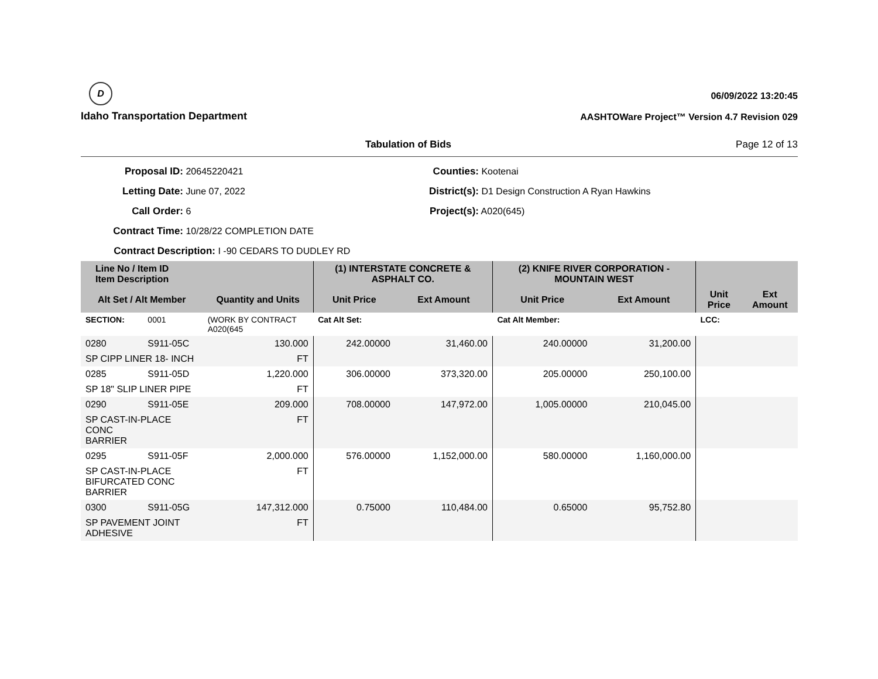D
Idaho Transportation Department
06/09/2022 13:20:45
AASHTOWare Project™ Version 4.7 Revision 029
Tabulation of Bids Page 12 of 13
Proposal ID: 20645220421
Letting Date: June 07, 2022
Call Order: 6
Contract Time: 10/28/22 COMPLETION DATE
Contract Description: I -90 CEDARS TO DUDLEY RD
Counties: Kootenai
District(s): D1 Design Construction A Ryan Hawkins
Project(s): A020(645)
| Line No / Item ID Item Description | | | (1) INTERSTATE CONCRETE & ASPHALT CO. | | (2) KNIFE RIVER CORPORATION - MOUNTAIN WEST | | | |
| --- | --- | --- | --- | --- | --- | --- | --- | --- |
| Alt Set / Alt Member | | Quantity and Units | Unit Price | Ext Amount | Unit Price | Ext Amount | Unit Price | Ext Amount |
| SECTION: | 0001 | (WORK BY CONTRACT A020(645 | Cat Alt Set: | | Cat Alt Member: | | LCC: | |
| 0280 | S911-05C | 130.000 | 242.00000 | 31,460.00 | 240.00000 | 31,200.00 | | |
| SP CIPP LINER 18- INCH | | FT | | | | | | |
| 0285 | S911-05D | 1,220.000 | 306.00000 | 373,320.00 | 205.00000 | 250,100.00 | | |
| SP 18" SLIP LINER PIPE | | FT | | | | | | |
| 0290 | S911-05E | 209.000 | 708.00000 | 147,972.00 | 1,005.00000 | 210,045.00 | | |
| SP CAST-IN-PLACE CONC BARRIER | | FT | | | | | | |
| 0295 | S911-05F | 2,000.000 | 576.00000 | 1,152,000.00 | 580.00000 | 1,160,000.00 | | |
| SP CAST-IN-PLACE BIFURCATED CONC BARRIER | | FT | | | | | | |
| 0300 | S911-05G | 147,312.000 | 0.75000 | 110,484.00 | 0.65000 | 95,752.80 | | |
| SP PAVEMENT JOINT ADHESIVE | | FT | | | | | | |